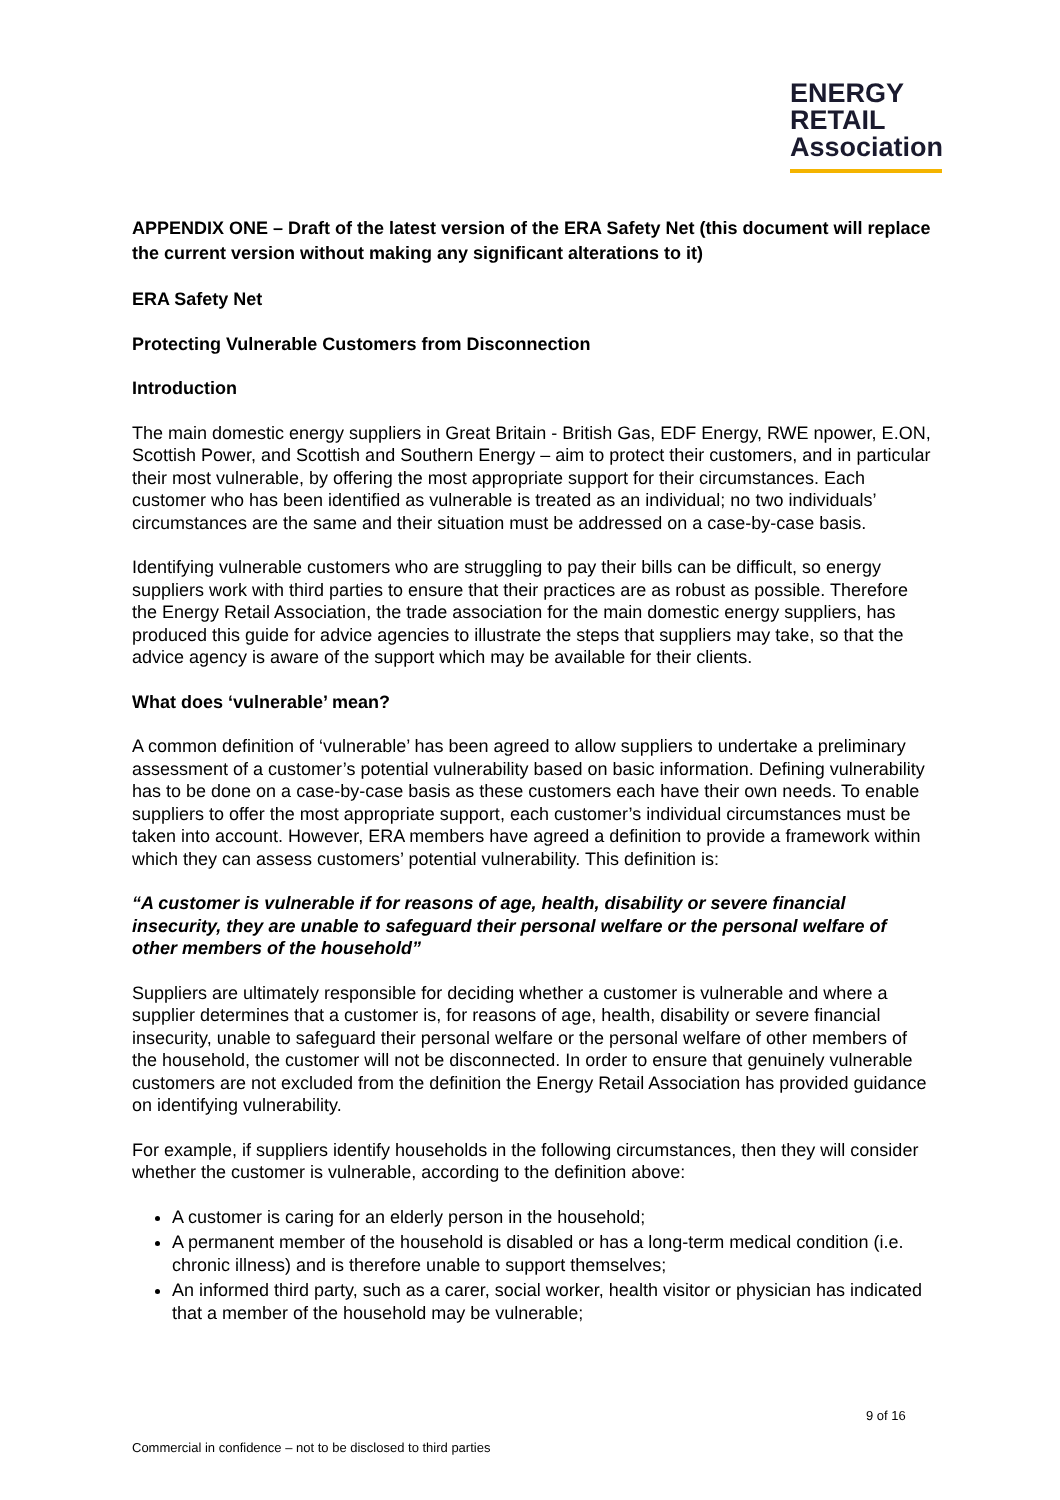ENERGY
RETAIL
Association
APPENDIX ONE – Draft of the latest version of the ERA Safety Net (this document will replace the current version without making any significant alterations to it)
ERA Safety Net
Protecting Vulnerable Customers from Disconnection
Introduction
The main domestic energy suppliers in Great Britain - British Gas, EDF Energy, RWE npower, E.ON, Scottish Power, and Scottish and Southern Energy – aim to protect their customers, and in particular their most vulnerable, by offering the most appropriate support for their circumstances. Each customer who has been identified as vulnerable is treated as an individual; no two individuals’ circumstances are the same and their situation must be addressed on a case-by-case basis.
Identifying vulnerable customers who are struggling to pay their bills can be difficult, so energy suppliers work with third parties to ensure that their practices are as robust as possible. Therefore the Energy Retail Association, the trade association for the main domestic energy suppliers, has produced this guide for advice agencies to illustrate the steps that suppliers may take, so that the advice agency is aware of the support which may be available for their clients.
What does ‘vulnerable’ mean?
A common definition of ‘vulnerable’ has been agreed to allow suppliers to undertake a preliminary assessment of a customer’s potential vulnerability based on basic information. Defining vulnerability has to be done on a case-by-case basis as these customers each have their own needs. To enable suppliers to offer the most appropriate support, each customer’s individual circumstances must be taken into account. However, ERA members have agreed a definition to provide a framework within which they can assess customers’ potential vulnerability. This definition is:
“A customer is vulnerable if for reasons of age, health, disability or severe financial insecurity, they are unable to safeguard their personal welfare or the personal welfare of other members of the household”
Suppliers are ultimately responsible for deciding whether a customer is vulnerable and where a supplier determines that a customer is, for reasons of age, health, disability or severe financial insecurity, unable to safeguard their personal welfare or the personal welfare of other members of the household, the customer will not be disconnected. In order to ensure that genuinely vulnerable customers are not excluded from the definition the Energy Retail Association has provided guidance on identifying vulnerability.
For example, if suppliers identify households in the following circumstances, then they will consider whether the customer is vulnerable, according to the definition above:
A customer is caring for an elderly person in the household;
A permanent member of the household is disabled or has a long-term medical condition (i.e. chronic illness) and is therefore unable to support themselves;
An informed third party, such as a carer, social worker, health visitor or physician has indicated that a member of the household may be vulnerable;
9 of 16
Commercial in confidence – not to be disclosed to third parties